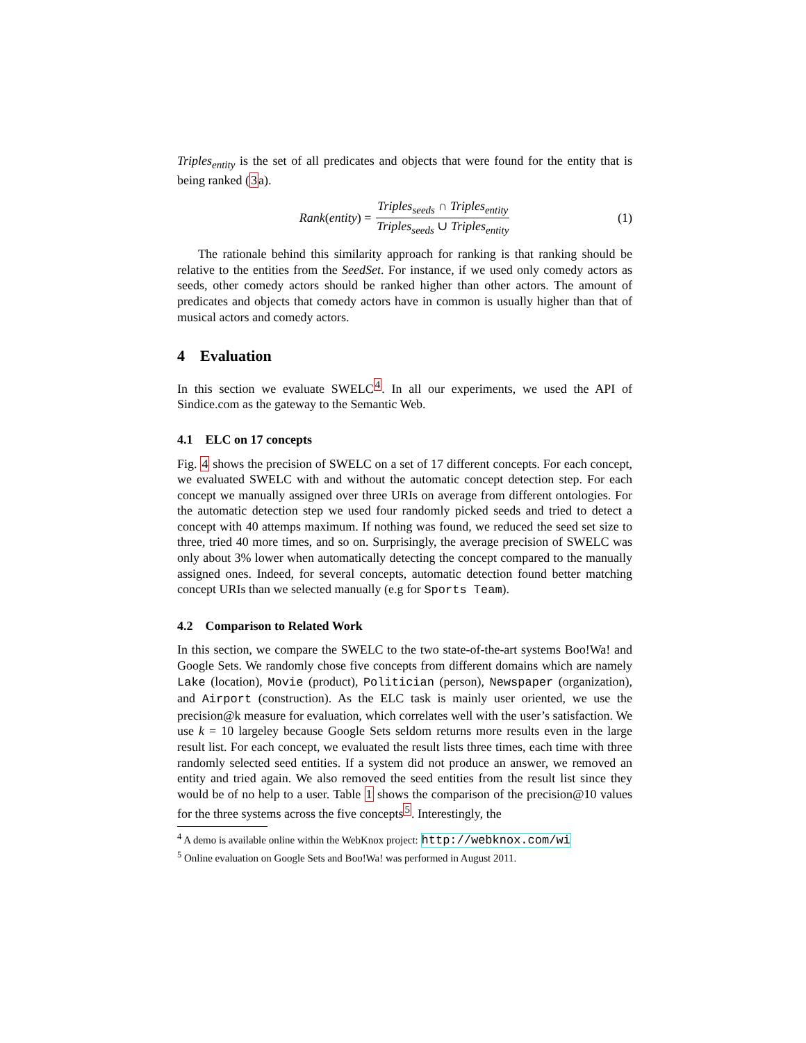Triples<sub>entity</sub> is the set of all predicates and objects that were found for the entity that is being ranked (3a).
Rank (entity) = Triples<sub>seeds</sub> ∩ Triples<sub>entity</sub> Triples<sub>seeds</sub> ∪ Triples<sub>entity</sub> (1)
The rationale behind this similarity approach for ranking is that ranking should be relative to the entities from the SeedSet. For instance, if we used only comedy actors as seeds, other comedy actors should be ranked higher than other actors. The amount of predicates and objects that comedy actors have in common is usually higher than that of musical actors and comedy actors.
4 Evaluation
In this section we evaluate SWELC<sup>4</sup>. In all our experiments, we used the API of Sindice.com as the gateway to the Semantic Web.
4.1 ELC on 17 concepts
Fig. 4 shows the precision of SWELC on a set of 17 different concepts. For each concept, we evaluated SWELC with and without the automatic concept detection step. For each concept we manually assigned over three URIs on average from different ontologies. For the automatic detection step we used four randomly picked seeds and tried to detect a concept with 40 attemps maximum. If nothing was found, we reduced the seed set size to three, tried 40 more times, and so on. Surprisingly, the average precision of SWELC was only about 3% lower when automatically detecting the concept compared to the manually assigned ones. Indeed, for several concepts, automatic detection found better matching concept URIs than we selected manually (e.g for Sports Team).
4.2 Comparison to Related Work
In this section, we compare the SWELC to the two state-of-the-art systems Boo!Wa! and Google Sets. We randomly chose five concepts from different domains which are namely Lake (location), Movie (product), Politician (person), Newspaper (organization), and Airport (construction). As the ELC task is mainly user oriented, we use the precision@k measure for evaluation, which correlates well with the user’s satisfaction. We use k = 10 largeley because Google Sets seldom returns more results even in the large result list. For each concept, we evaluated the result lists three times, each time with three randomly selected seed entities. If a system did not produce an answer, we removed an entity and tried again. We also removed the seed entities from the result list since they would be of no help to a user. Table 1 shows the comparison of the precision@10 values for the three systems across the five concepts<sup>5</sup>. Interestingly, the
<sup>4</sup> A demo is available online within the WebKnox project: http://webknox.com/wi
<sup>5</sup> Online evaluation on Google Sets and Boo!Wa! was performed in August 2011.